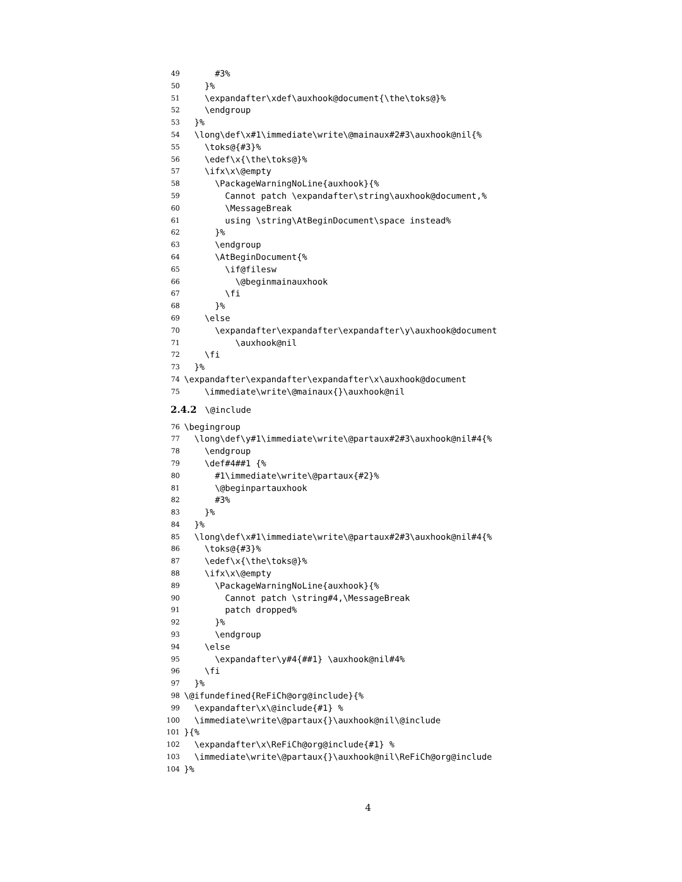49 #3%
50 }%
51 \expandafter\xdef\auxhook@document{\the\toks@}%
52 \endgroup
53 }%
54 \long\def\x#1\immediate\write\@mainaux#2#3\auxhook@nil{%
55 \toks@{#3}%
56 \edef\x{\the\toks@}%
57 \ifx\x\@empty
58 \PackageWarningNoLine{auxhook}{%
59 Cannot patch \expandafter\string\auxhook@document,%
60 \MessageBreak
61 using \string\AtBeginDocument\space instead%
62 }%
63 \endgroup
64 \AtBeginDocument{%
65 \if@filesw
66 \@beginmainauxhook
67 \fi
68 }%
69 \else
70 \expandafter\expandafter\expandafter\y\auxhook@document
71 \auxhook@nil
72 \fi
73 }%
74 \expandafter\expandafter\expandafter\x\auxhook@document
75 \immediate\write\@mainaux{}\auxhook@nil
2.4.2 \@include
76 \begingroup
77 \long\def\y#1\immediate\write\@partaux#2#3\auxhook@nil#4{%
78 \endgroup
79 \def#4##1 {%
80 #1\immediate\write\@partaux{#2}%
81 \@beginpartauxhook
82 #3%
83 }%
84 }%
85 \long\def\x#1\immediate\write\@partaux#2#3\auxhook@nil#4{%
86 \toks@{#3}%
87 \edef\x{\the\toks@}%
88 \ifx\x\@empty
89 \PackageWarningNoLine{auxhook}{%
90 Cannot patch \string#4,\MessageBreak
91 patch dropped%
92 }%
93 \endgroup
94 \else
95 \expandafter\y#4{##1} \auxhook@nil#4%
96 \fi
97 }%
98 \@ifundefined{ReFiCh@org@include}{%
99 \expandafter\x\@include{#1} %
100 \immediate\write\@partaux{}\auxhook@nil\@include
101 }{%
102 \expandafter\x\ReFiCh@org@include{#1} %
103 \immediate\write\@partaux{}\auxhook@nil\ReFiCh@org@include
104 }%
4